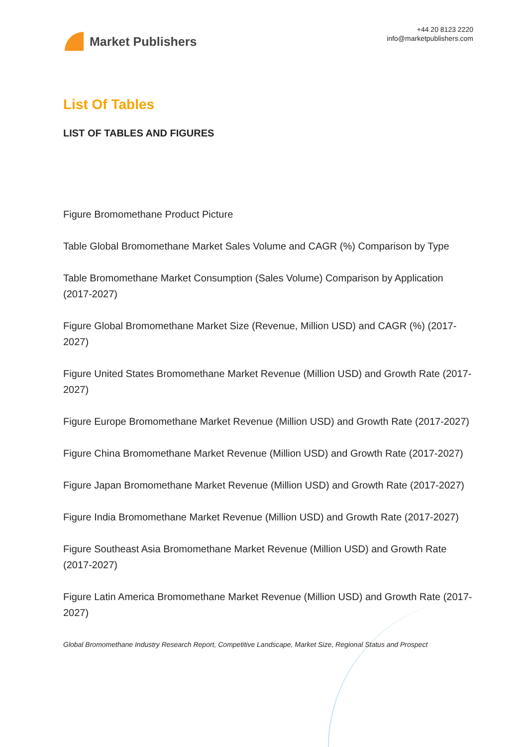Market Publishers
+44 20 8123 2220
info@marketpublishers.com
List Of Tables
LIST OF TABLES AND FIGURES
Figure Bromomethane Product Picture
Table Global Bromomethane Market Sales Volume and CAGR (%) Comparison by Type
Table Bromomethane Market Consumption (Sales Volume) Comparison by Application (2017-2027)
Figure Global Bromomethane Market Size (Revenue, Million USD) and CAGR (%) (2017-2027)
Figure United States Bromomethane Market Revenue (Million USD) and Growth Rate (2017-2027)
Figure Europe Bromomethane Market Revenue (Million USD) and Growth Rate (2017-2027)
Figure China Bromomethane Market Revenue (Million USD) and Growth Rate (2017-2027)
Figure Japan Bromomethane Market Revenue (Million USD) and Growth Rate (2017-2027)
Figure India Bromomethane Market Revenue (Million USD) and Growth Rate (2017-2027)
Figure Southeast Asia Bromomethane Market Revenue (Million USD) and Growth Rate (2017-2027)
Figure Latin America Bromomethane Market Revenue (Million USD) and Growth Rate (2017-2027)
Global Bromomethane Industry Research Report, Competitive Landscape, Market Size, Regional Status and Prospect